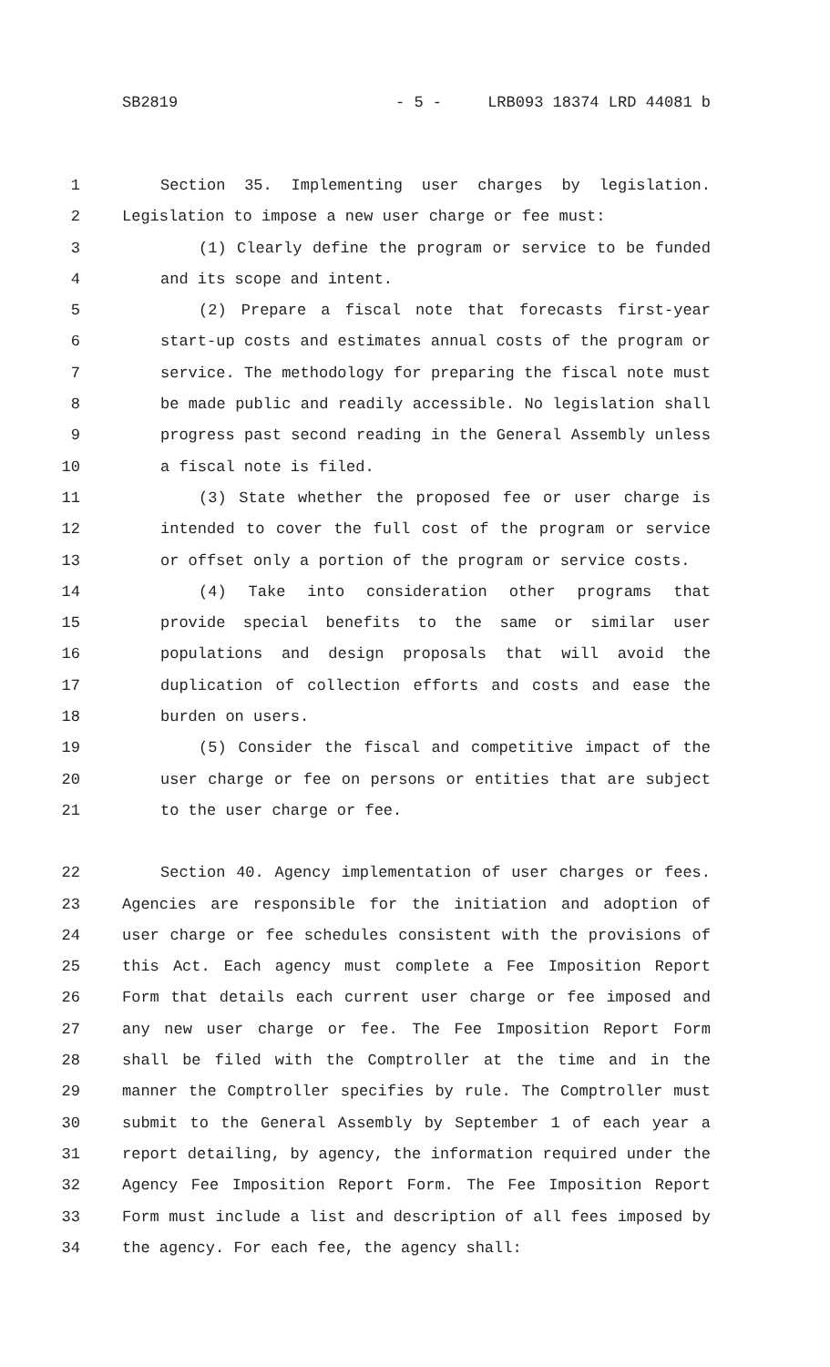SB2819 - 5 - LRB093 18374 LRD 44081 b
1 Section 35. Implementing user charges by legislation.
2 Legislation to impose a new user charge or fee must:
3 (1) Clearly define the program or service to be funded
4 and its scope and intent.
5 (2) Prepare a fiscal note that forecasts first-year
6 start-up costs and estimates annual costs of the program or
7 service. The methodology for preparing the fiscal note must
8 be made public and readily accessible. No legislation shall
9 progress past second reading in the General Assembly unless
10 a fiscal note is filed.
11 (3) State whether the proposed fee or user charge is
12 intended to cover the full cost of the program or service
13 or offset only a portion of the program or service costs.
14 (4) Take into consideration other programs that
15 provide special benefits to the same or similar user
16 populations and design proposals that will avoid the
17 duplication of collection efforts and costs and ease the
18 burden on users.
19 (5) Consider the fiscal and competitive impact of the
20 user charge or fee on persons or entities that are subject
21 to the user charge or fee.
22 Section 40. Agency implementation of user charges or fees.
23 Agencies are responsible for the initiation and adoption of
24 user charge or fee schedules consistent with the provisions of
25 this Act. Each agency must complete a Fee Imposition Report
26 Form that details each current user charge or fee imposed and
27 any new user charge or fee. The Fee Imposition Report Form
28 shall be filed with the Comptroller at the time and in the
29 manner the Comptroller specifies by rule. The Comptroller must
30 submit to the General Assembly by September 1 of each year a
31 report detailing, by agency, the information required under the
32 Agency Fee Imposition Report Form. The Fee Imposition Report
33 Form must include a list and description of all fees imposed by
34 the agency. For each fee, the agency shall: